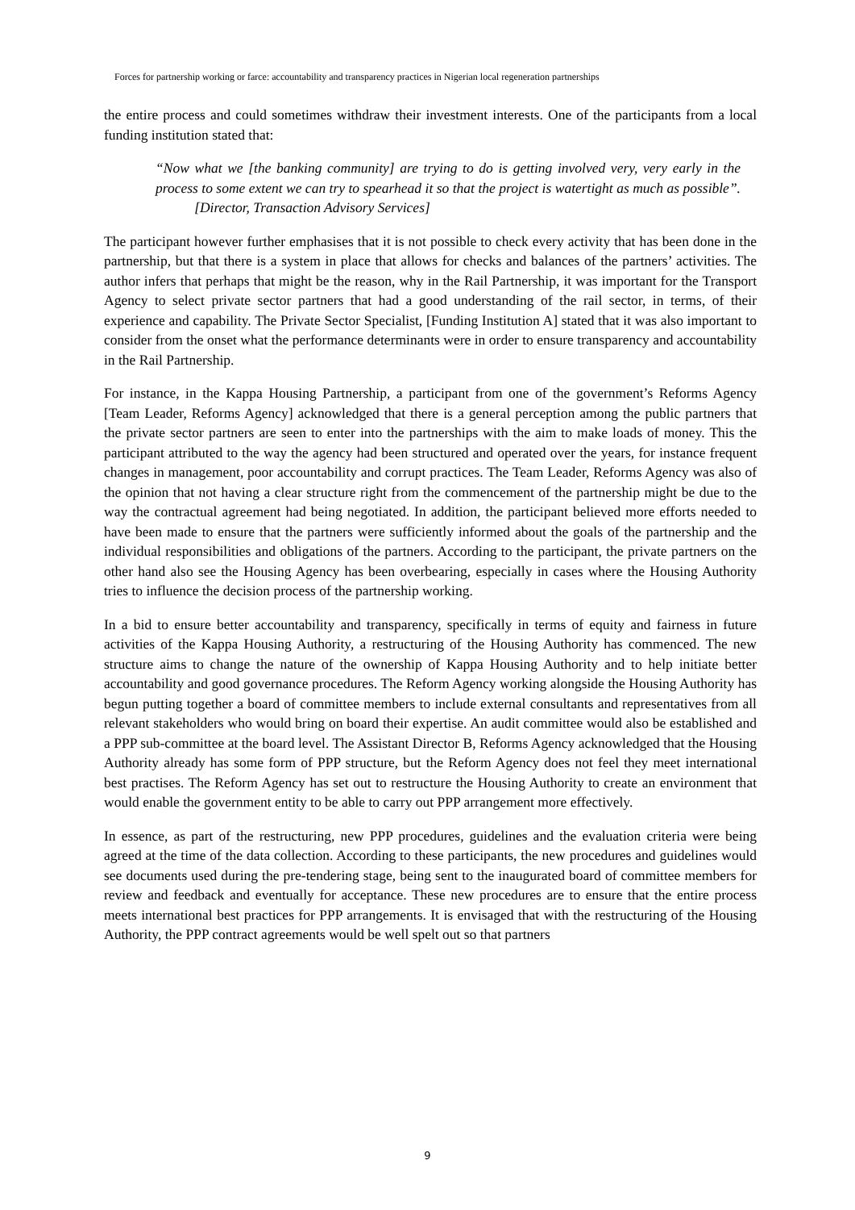Forces for partnership working or farce: accountability and transparency practices in Nigerian local regeneration partnerships
the entire process and could sometimes withdraw their investment interests. One of the participants from a local funding institution stated that:
“Now what we [the banking community] are trying to do is getting involved very, very early in the process to some extent we can try to spearhead it so that the project is watertight as much as possible”. [Director, Transaction Advisory Services]
The participant however further emphasises that it is not possible to check every activity that has been done in the partnership, but that there is a system in place that allows for checks and balances of the partners’ activities. The author infers that perhaps that might be the reason, why in the Rail Partnership, it was important for the Transport Agency to select private sector partners that had a good understanding of the rail sector, in terms, of their experience and capability. The Private Sector Specialist, [Funding Institution A] stated that it was also important to consider from the onset what the performance determinants were in order to ensure transparency and accountability in the Rail Partnership.
For instance, in the Kappa Housing Partnership, a participant from one of the government’s Reforms Agency [Team Leader, Reforms Agency] acknowledged that there is a general perception among the public partners that the private sector partners are seen to enter into the partnerships with the aim to make loads of money. This the participant attributed to the way the agency had been structured and operated over the years, for instance frequent changes in management, poor accountability and corrupt practices. The Team Leader, Reforms Agency was also of the opinion that not having a clear structure right from the commencement of the partnership might be due to the way the contractual agreement had being negotiated. In addition, the participant believed more efforts needed to have been made to ensure that the partners were sufficiently informed about the goals of the partnership and the individual responsibilities and obligations of the partners. According to the participant, the private partners on the other hand also see the Housing Agency has been overbearing, especially in cases where the Housing Authority tries to influence the decision process of the partnership working.
In a bid to ensure better accountability and transparency, specifically in terms of equity and fairness in future activities of the Kappa Housing Authority, a restructuring of the Housing Authority has commenced. The new structure aims to change the nature of the ownership of Kappa Housing Authority and to help initiate better accountability and good governance procedures. The Reform Agency working alongside the Housing Authority has begun putting together a board of committee members to include external consultants and representatives from all relevant stakeholders who would bring on board their expertise. An audit committee would also be established and a PPP sub-committee at the board level. The Assistant Director B, Reforms Agency acknowledged that the Housing Authority already has some form of PPP structure, but the Reform Agency does not feel they meet international best practises. The Reform Agency has set out to restructure the Housing Authority to create an environment that would enable the government entity to be able to carry out PPP arrangement more effectively.
In essence, as part of the restructuring, new PPP procedures, guidelines and the evaluation criteria were being agreed at the time of the data collection. According to these participants, the new procedures and guidelines would see documents used during the pre-tendering stage, being sent to the inaugurated board of committee members for review and feedback and eventually for acceptance. These new procedures are to ensure that the entire process meets international best practices for PPP arrangements. It is envisaged that with the restructuring of the Housing Authority, the PPP contract agreements would be well spelt out so that partners
9